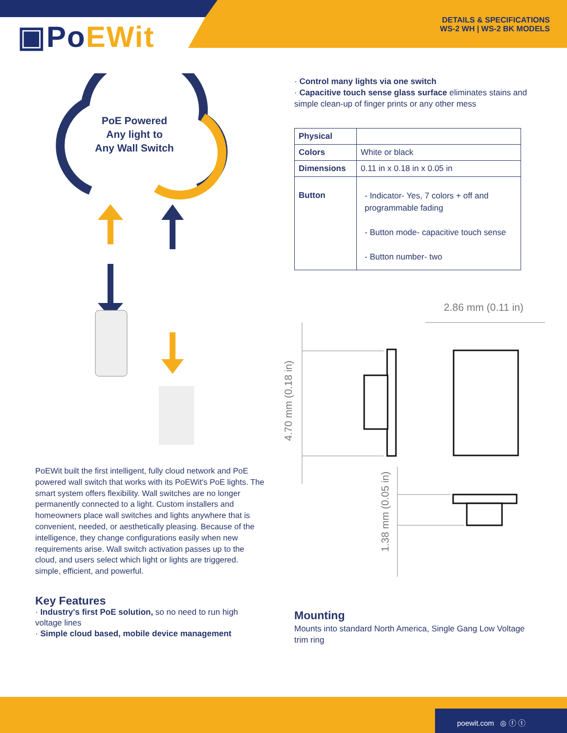▣PoEWit
DETAILS & SPECIFICATIONS
WS-2 WH | WS-2 BK MODELS
PoE Powered
Any light to
Any Wall Switch
PoEWit built the first intelligent, fully cloud network and PoE powered wall switch that works with its PoEWit's PoE lights. The smart system offers flexibility. Wall switches are no longer permanently connected to a light. Custom installers and homeowners place wall switches and lights anywhere that is convenient, needed, or aesthetically pleasing. Because of the intelligence, they change configurations easily when new requirements arise. Wall switch activation passes up to the cloud, and users select which light or lights are triggered. simple, efficient, and powerful.
Key Features
· Industry's first PoE solution, so no need to run high voltage lines
· Simple cloud based, mobile device management
· Control many lights via one switch
· Capacitive touch sense glass surface eliminates stains and simple clean-up of finger prints or any other mess
| Physical | |
| Colors | White or black |
| Dimensions | 0.11 in x 0.18 in x 0.05 in |
| Button | - Indicator- Yes, 7 colors + off and programmable fading - Button mode- capacitive touch sense - Button number- two |
2.86 mm (0.11 in)
4.70 mm (0.18 in)
1.38 mm (0.05 in)
Mounting
Mounts into standard North America, Single Gang Low Voltage trim ring
poewit.com ◎ ⓕ ⓣ